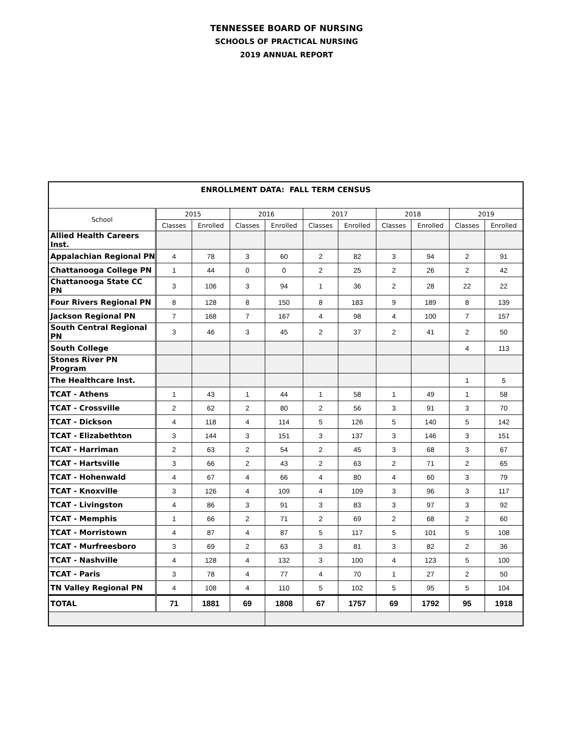TENNESSEE BOARD OF NURSING
SCHOOLS OF PRACTICAL NURSING
2019 ANNUAL REPORT
| ENROLLMENT DATA: FALL TERM CENSUS | | | | | | | | | | |
| School | 2015 | | 2016 | | 2017 | | 2018 | | 2019 | |
| | Classes | Enrolled | Classes | Enrolled | Classes | Enrolled | Classes | Enrolled | Classes | Enrolled |
| Allied Health Careers Inst. | | | | | | | | | | |
| Appalachian Regional PN | 4 | 78 | 3 | 60 | 2 | 82 | 3 | 94 | 2 | 91 |
| Chattanooga College PN | 1 | 44 | 0 | 0 | 2 | 25 | 2 | 26 | 2 | 42 |
| Chattanooga State CC PN | 3 | 106 | 3 | 94 | 1 | 36 | 2 | 28 | 22 | 22 |
| Four Rivers Regional PN | 8 | 128 | 8 | 150 | 8 | 183 | 9 | 189 | 8 | 139 |
| Jackson Regional PN | 7 | 168 | 7 | 167 | 4 | 98 | 4 | 100 | 7 | 157 |
| South Central Regional PN | 3 | 46 | 3 | 45 | 2 | 37 | 2 | 41 | 2 | 50 |
| South College | | | | | | | | | 4 | 113 |
| Stones River PN Program | | | | | | | | | | |
| The Healthcare Inst. | | | | | | | | | 1 | 5 |
| TCAT - Athens | 1 | 43 | 1 | 44 | 1 | 58 | 1 | 49 | 1 | 58 |
| TCAT - Crossville | 2 | 62 | 2 | 80 | 2 | 56 | 3 | 91 | 3 | 70 |
| TCAT - Dickson | 4 | 118 | 4 | 114 | 5 | 126 | 5 | 140 | 5 | 142 |
| TCAT - Elizabethton | 3 | 144 | 3 | 151 | 3 | 137 | 3 | 146 | 3 | 151 |
| TCAT - Harriman | 2 | 63 | 2 | 54 | 2 | 45 | 3 | 68 | 3 | 67 |
| TCAT - Hartsville | 3 | 66 | 2 | 43 | 2 | 63 | 2 | 71 | 2 | 65 |
| TCAT - Hohenwald | 4 | 67 | 4 | 66 | 4 | 80 | 4 | 60 | 3 | 79 |
| TCAT - Knoxville | 3 | 126 | 4 | 109 | 4 | 109 | 3 | 96 | 3 | 117 |
| TCAT - Livingston | 4 | 86 | 3 | 91 | 3 | 83 | 3 | 97 | 3 | 92 |
| TCAT - Memphis | 1 | 66 | 2 | 71 | 2 | 69 | 2 | 68 | 2 | 60 |
| TCAT - Morristown | 4 | 87 | 4 | 87 | 5 | 117 | 5 | 101 | 5 | 108 |
| TCAT - Murfreesboro | 3 | 69 | 2 | 63 | 3 | 81 | 3 | 82 | 2 | 36 |
| TCAT - Nashville | 4 | 128 | 4 | 132 | 3 | 100 | 4 | 123 | 5 | 100 |
| TCAT - Paris | 3 | 78 | 4 | 77 | 4 | 70 | 1 | 27 | 2 | 50 |
| TN Valley Regional PN | 4 | 108 | 4 | 110 | 5 | 102 | 5 | 95 | 5 | 104 |
| TOTAL | 71 | 1881 | 69 | 1808 | 67 | 1757 | 69 | 1792 | 95 | 1918 |